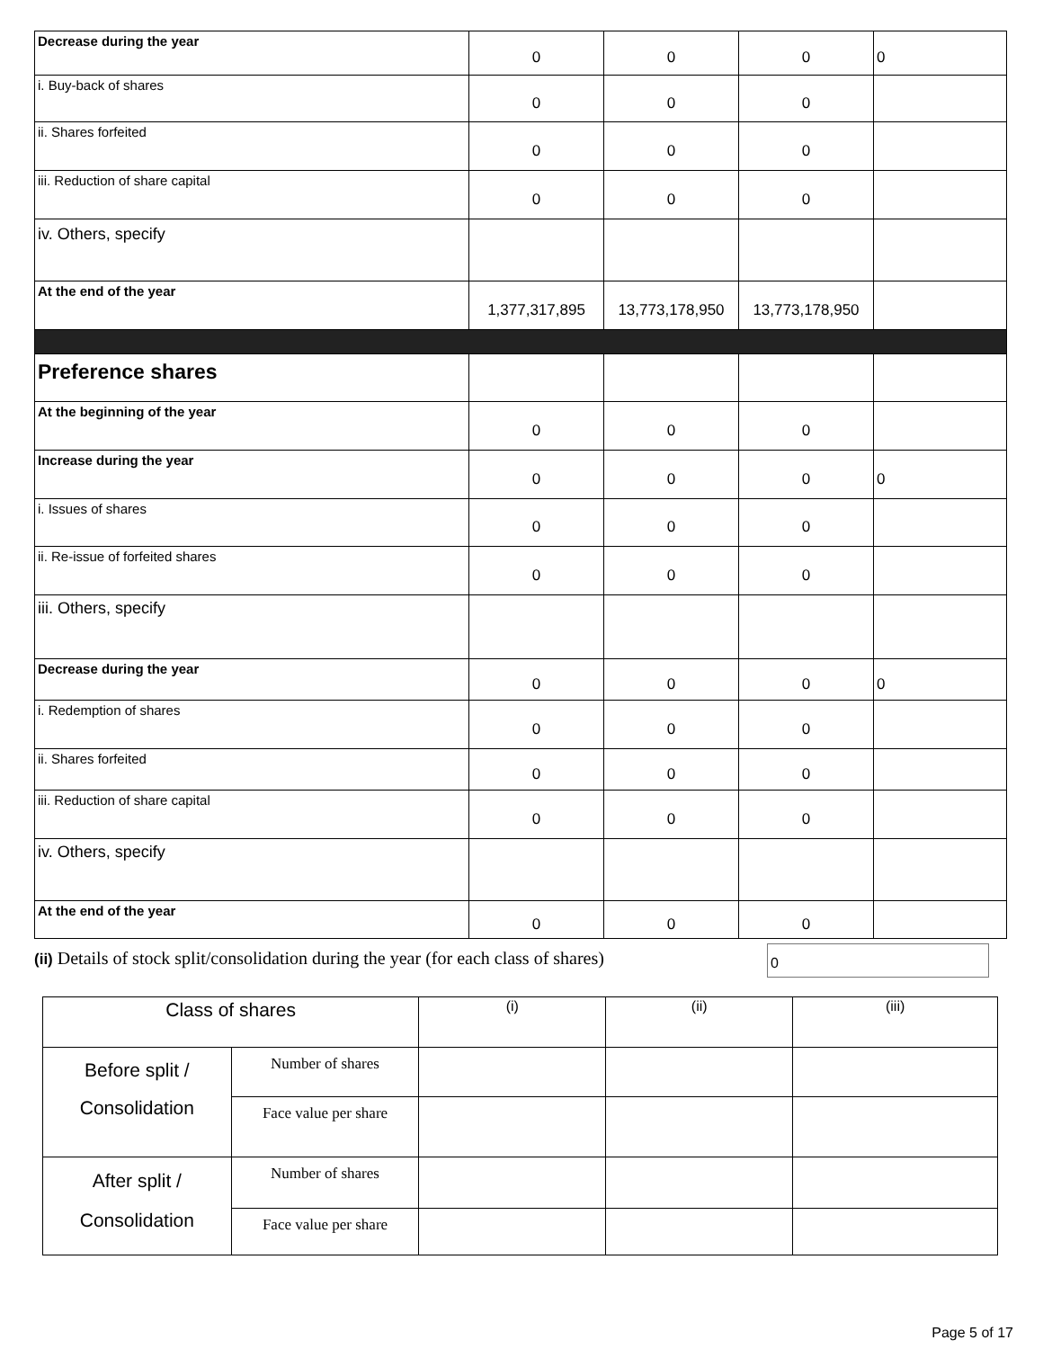| Decrease during the year | 0 | 0 | 0 | 0 |
| i. Buy-back of shares | 0 | 0 | 0 | |
| ii. Shares forfeited | 0 | 0 | 0 | |
| iii. Reduction of share capital | 0 | 0 | 0 | |
| iv. Others, specify | | | | |
| At the end of the year | 1,377,317,895 | 13,773,178,950 | 13,773,178,950 | |
| Preference shares | | | | |
| At the beginning of the year | 0 | 0 | 0 | |
| Increase during the year | 0 | 0 | 0 | 0 |
| i. Issues of shares | 0 | 0 | 0 | |
| ii. Re-issue of forfeited shares | 0 | 0 | 0 | |
| iii. Others, specify | | | | |
| Decrease during the year | 0 | 0 | 0 | 0 |
| i. Redemption of shares | 0 | 0 | 0 | |
| ii. Shares forfeited | 0 | 0 | 0 | |
| iii. Reduction of share capital | 0 | 0 | 0 | |
| iv. Others, specify | | | | |
| At the end of the year | 0 | 0 | 0 | |
(ii) Details of stock split/consolidation during the year (for each class of shares)
0
| Class of shares | | (i) | (ii) | (iii) |
| Before split / Consolidation | Number of shares | | | |
| | Face value per share | | | |
| After split / Consolidation | Number of shares | | | |
| | Face value per share | | | |
Page 5 of 17